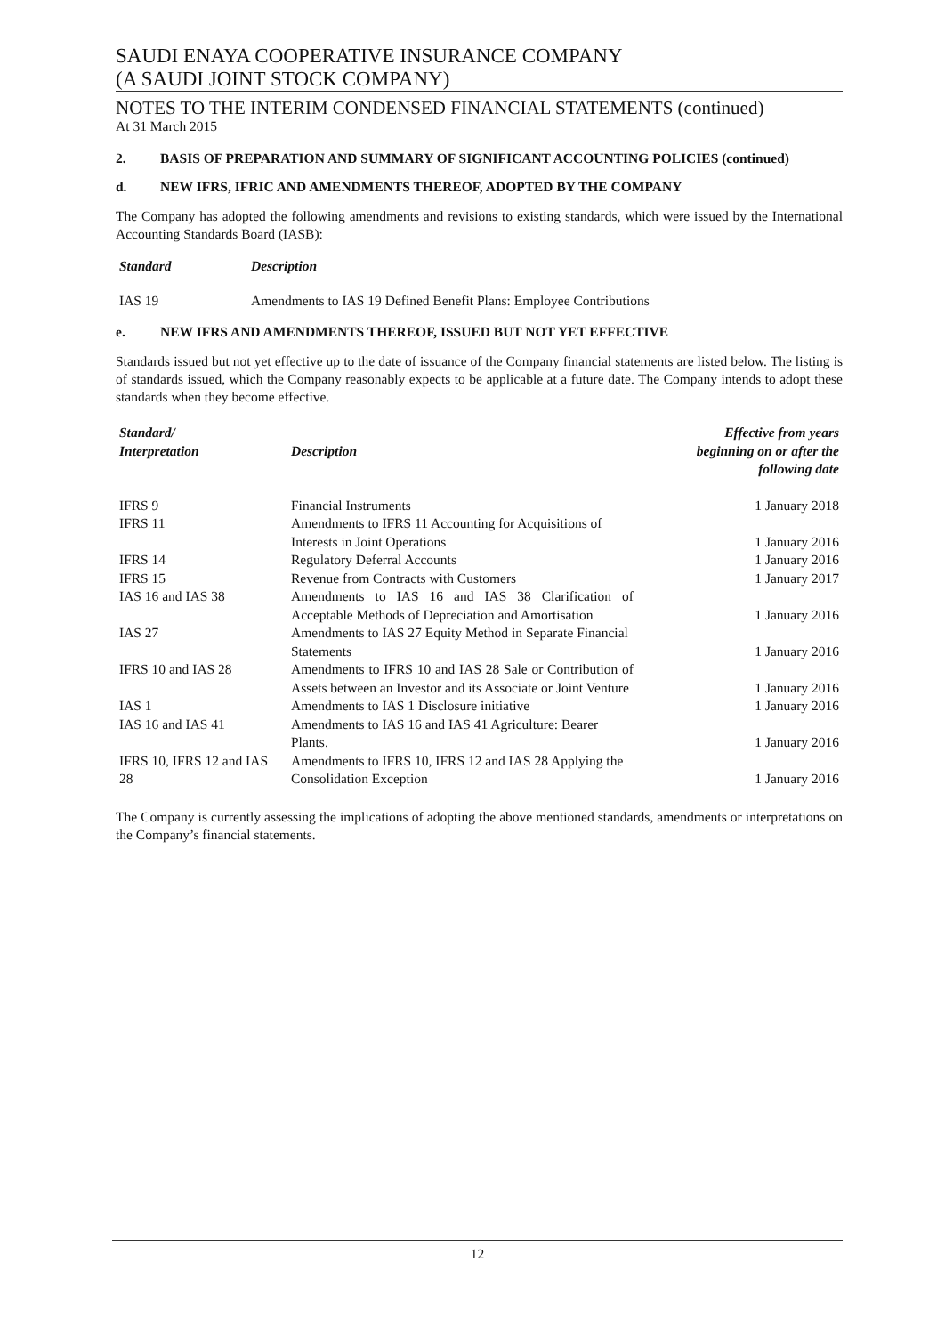SAUDI ENAYA COOPERATIVE INSURANCE COMPANY
(A SAUDI JOINT STOCK COMPANY)
NOTES TO THE INTERIM CONDENSED FINANCIAL STATEMENTS (continued)
At 31 March 2015
2. BASIS OF PREPARATION AND SUMMARY OF SIGNIFICANT ACCOUNTING POLICIES (continued)
d. NEW IFRS, IFRIC AND AMENDMENTS THEREOF, ADOPTED BY THE COMPANY
The Company has adopted the following amendments and revisions to existing standards, which were issued by the International Accounting Standards Board (IASB):
| Standard | Description |
| --- | --- |
| IAS 19 | Amendments to IAS 19 Defined Benefit Plans: Employee Contributions |
e. NEW IFRS AND AMENDMENTS THEREOF, ISSUED BUT NOT YET EFFECTIVE
Standards issued but not yet effective up to the date of issuance of the Company financial statements are listed below. The listing is of standards issued, which the Company reasonably expects to be applicable at a future date. The Company intends to adopt these standards when they become effective.
| Standard/ Interpretation | Description | Effective from years beginning on or after the following date |
| --- | --- | --- |
| IFRS 9 | Financial Instruments | 1 January 2018 |
| IFRS 11 | Amendments to IFRS 11 Accounting for Acquisitions of Interests in Joint Operations | 1 January 2016 |
| IFRS 14 | Regulatory Deferral Accounts | 1 January 2016 |
| IFRS 15 | Revenue from Contracts with Customers | 1 January 2017 |
| IAS 16 and IAS 38 | Amendments to IAS 16 and IAS 38 Clarification of Acceptable Methods of Depreciation and Amortisation | 1 January 2016 |
| IAS 27 | Amendments to IAS 27 Equity Method in Separate Financial Statements | 1 January 2016 |
| IFRS 10 and IAS 28 | Amendments to IFRS 10 and IAS 28 Sale or Contribution of Assets between an Investor and its Associate or Joint Venture | 1 January 2016 |
| IAS 1 | Amendments to IAS 1 Disclosure initiative | 1 January 2016 |
| IAS 16 and IAS 41 | Amendments to IAS 16 and IAS 41 Agriculture: Bearer Plants. | 1 January 2016 |
| IFRS 10, IFRS 12 and IAS 28 | Amendments to IFRS 10, IFRS 12 and IAS 28 Applying the Consolidation Exception | 1 January 2016 |
The Company is currently assessing the implications of adopting the above mentioned standards, amendments or interpretations on the Company’s financial statements.
12